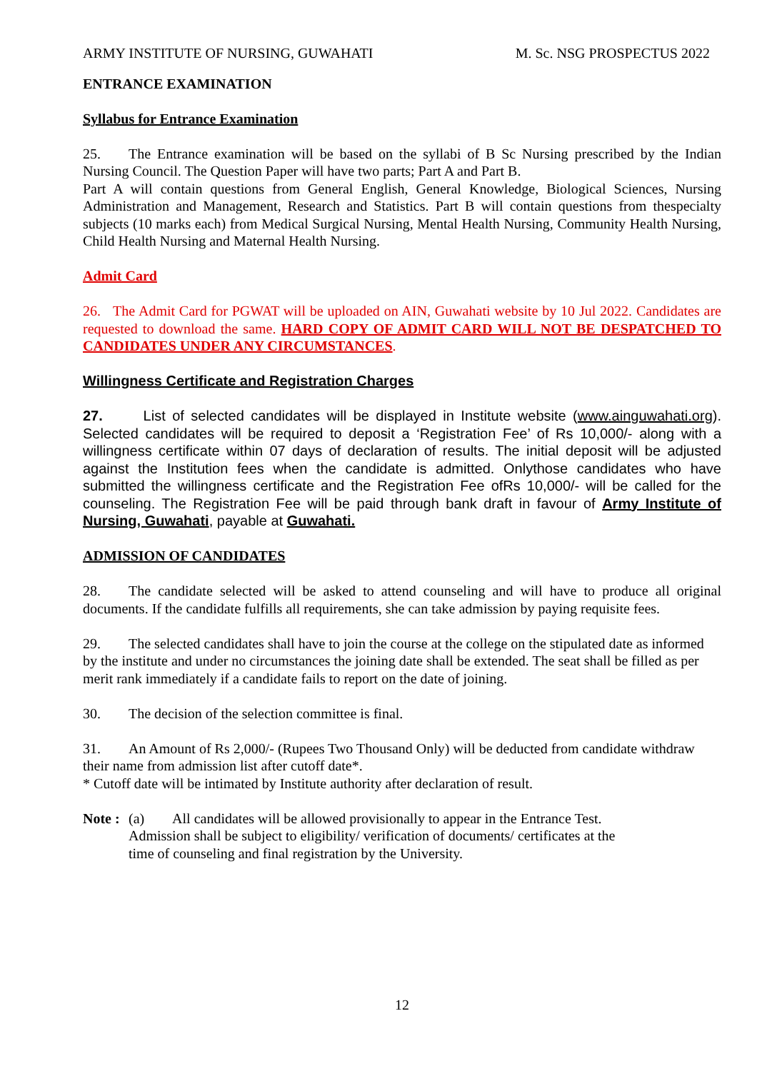ARMY INSTITUTE OF NURSING, GUWAHATI M. Sc. NSG PROSPECTUS 2022
ENTRANCE EXAMINATION
Syllabus for Entrance Examination
25. The Entrance examination will be based on the syllabi of B Sc Nursing prescribed by the Indian Nursing Council. The Question Paper will have two parts; Part A and Part B.
Part A will contain questions from General English, General Knowledge, Biological Sciences, Nursing Administration and Management, Research and Statistics. Part B will contain questions from thespecialty subjects (10 marks each) from Medical Surgical Nursing, Mental Health Nursing, Community Health Nursing, Child Health Nursing and Maternal Health Nursing.
Admit Card
26. The Admit Card for PGWAT will be uploaded on AIN, Guwahati website by 10 Jul 2022. Candidates are requested to download the same. HARD COPY OF ADMIT CARD WILL NOT BE DESPATCHED TO CANDIDATES UNDER ANY CIRCUMSTANCES.
Willingness Certificate and Registration Charges
27. List of selected candidates will be displayed in Institute website (www.ainguwahati.org). Selected candidates will be required to deposit a ‘Registration Fee’ of Rs 10,000/- along with a willingness certificate within 07 days of declaration of results. The initial deposit will be adjusted against the Institution fees when the candidate is admitted. Onlythose candidates who have submitted the willingness certificate and the Registration Fee ofRs 10,000/- will be called for the counseling. The Registration Fee will be paid through bank draft in favour of Army Institute of Nursing, Guwahati, payable at Guwahati.
ADMISSION OF CANDIDATES
28. The candidate selected will be asked to attend counseling and will have to produce all original documents. If the candidate fulfills all requirements, she can take admission by paying requisite fees.
29. The selected candidates shall have to join the course at the college on the stipulated date as informed by the institute and under no circumstances the joining date shall be extended. The seat shall be filled as per merit rank immediately if a candidate fails to report on the date of joining.
30. The decision of the selection committee is final.
31. An Amount of Rs 2,000/- (Rupees Two Thousand Only) will be deducted from candidate withdraw their name from admission list after cutoff date*.
* Cutoff date will be intimated by Institute authority after declaration of result.
Note : (a) All candidates will be allowed provisionally to appear in the Entrance Test.
Admission shall be subject to eligibility/ verification of documents/ certificates at the
time of counseling and final registration by the University.
12